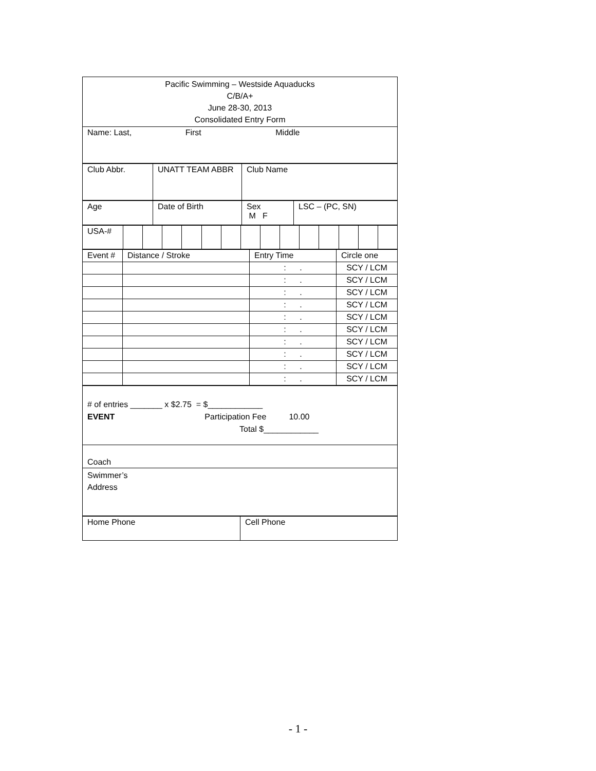| Pacific Swimming – Westside Aquaducks C/B/A+ June 28-30, 2013 Consolidated Entry Form |
| Name: Last, First Middle |
| Club Abbr. | UNATT TEAM ABBR | Club Name |
| Age | Date of Birth | Sex M F | LSC – (PC, SN) |
| USA-# | | | | | | | | | | | | | | |
| Event # | Distance / Stroke | Entry Time | Circle one |
| --- | --- | --- | --- |
| | | : . | SCY / LCM |
| | | : . | SCY / LCM |
| | | : . | SCY / LCM |
| | | : . | SCY / LCM |
| | | : . | SCY / LCM |
| | | : . | SCY / LCM |
| | | : . | SCY / LCM |
| | | : . | SCY / LCM |
| | | : . | SCY / LCM |
| | | : . | SCY / LCM |
| # of entries _______ x $2.75 = $____________ EVENT Participation Fee 10.00 Total $____________ |
| Coach |
| Swimmer’s Address |
| Home Phone | Cell Phone |
- 1 -